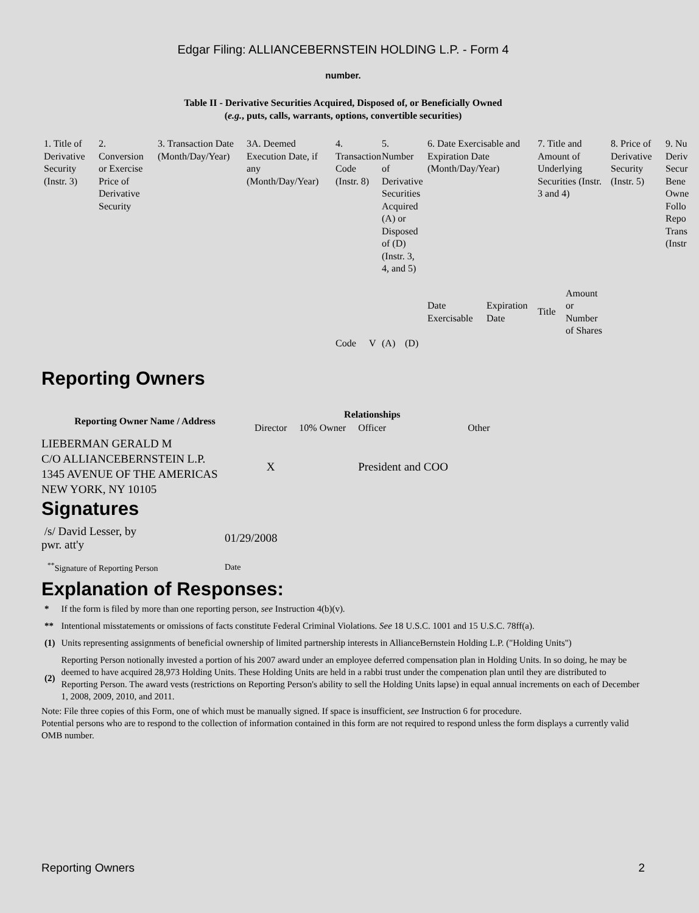Edgar Filing: ALLIANCEBERNSTEIN HOLDING L.P. - Form 4
number.
Table II - Derivative Securities Acquired, Disposed of, or Beneficially Owned
(e.g., puts, calls, warrants, options, convertible securities)
| 1. Title of Derivative Security (Instr. 3) | 2. Conversion or Exercise Price of Derivative Security | 3. Transaction Date (Month/Day/Year) | 3A. Deemed Execution Date, if any (Month/Day/Year) | 4. Transaction Code (Instr. 8) | | 5. Number of Derivative Securities Acquired (A) or Disposed of (D) (Instr. 3, 4, and 5) | | 6. Date Exercisable and Expiration Date (Month/Day/Year) | | 7. Title and Amount of Underlying Securities (Instr. 3 and 4) | | 8. Price of Derivative Security (Instr. 5) | 9. Nu Deriv Secur Bene Owne Follo Repo Trans (Instr |
| | | | | | | | | Date Exercisable | Expiration Date | Title | Amount or Number of Shares | | |
| | | | | Code | V | (A) | (D) | | | | | | |
Reporting Owners
| Reporting Owner Name / Address | Relationships | | | |
| --- | --- | --- | --- | --- |
| | Director | 10% Owner | Officer | Other |
| LIEBERMAN GERALD M C/O ALLIANCEBERNSTEIN L.P. 1345 AVENUE OF THE AMERICAS NEW YORK, NY 10105 | X | | President and COO | |
Signatures
| /s/ David Lesser, by pwr. att'y | 01/29/2008 |
| <sup>**</sup> Signature of Reporting Person | Date |
Explanation of Responses:
| * | If the form is filed by more than one reporting person, see Instruction 4(b)(v). |
| ** | Intentional misstatements or omissions of facts constitute Federal Criminal Violations. See 18 U.S.C. 1001 and 15 U.S.C. 78ff(a). |
| (1) | Units representing assignments of beneficial ownership of limited partnership interests in AllianceBernstein Holding L.P. ("Holding Units") |
| (2) | Reporting Person notionally invested a portion of his 2007 award under an employee deferred compensation plan in Holding Units. In so doing, he may be deemed to have acquired 28,973 Holding Units. These Holding Units are held in a rabbi trust under the compenation plan until they are distributed to Reporting Person. The award vests (restrictions on Reporting Person's ability to sell the Holding Units lapse) in equal annual increments on each of December 1, 2008, 2009, 2010, and 2011. |
Note: File three copies of this Form, one of which must be manually signed. If space is insufficient, see Instruction 6 for procedure.
Potential persons who are to respond to the collection of information contained in this form are not required to respond unless the form displays a currently valid OMB number.
Reporting Owners 2